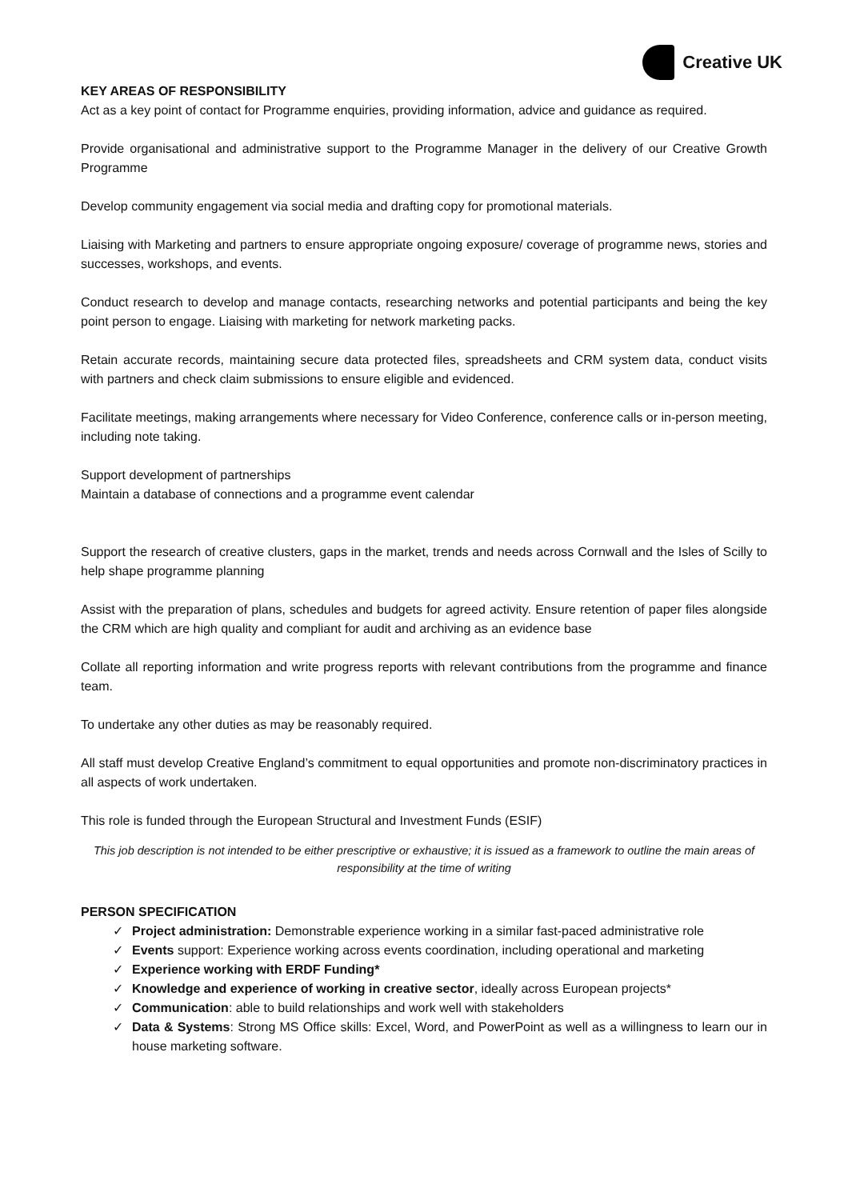Creative UK
KEY AREAS OF RESPONSIBILITY
Act as a key point of contact for Programme enquiries, providing information, advice and guidance as required.
Provide organisational and administrative support to the Programme Manager in the delivery of our Creative Growth Programme
Develop community engagement via social media and drafting copy for promotional materials.
Liaising with Marketing and partners to ensure appropriate ongoing exposure/ coverage of programme news, stories and successes, workshops, and events.
Conduct research to develop and manage contacts, researching networks and potential participants and being the key point person to engage. Liaising with marketing for network marketing packs.
Retain accurate records, maintaining secure data protected files, spreadsheets and CRM system data, conduct visits with partners and check claim submissions to ensure eligible and evidenced.
Facilitate meetings, making arrangements where necessary for Video Conference, conference calls or in-person meeting, including note taking.
Support development of partnerships
Maintain a database of connections and a programme event calendar
Support the research of creative clusters, gaps in the market, trends and needs across Cornwall and the Isles of Scilly to help shape programme planning
Assist with the preparation of plans, schedules and budgets for agreed activity. Ensure retention of paper files alongside the CRM which are high quality and compliant for audit and archiving as an evidence base
Collate all reporting information and write progress reports with relevant contributions from the programme and finance team.
To undertake any other duties as may be reasonably required.
All staff must develop Creative England’s commitment to equal opportunities and promote non-discriminatory practices in all aspects of work undertaken.
This role is funded through the European Structural and Investment Funds (ESIF)
This job description is not intended to be either prescriptive or exhaustive; it is issued as a framework to outline the main areas of responsibility at the time of writing
PERSON SPECIFICATION
✓ Project administration: Demonstrable experience working in a similar fast-paced administrative role
✓ Events support: Experience working across events coordination, including operational and marketing
✓ Experience working with ERDF Funding*
✓ Knowledge and experience of working in creative sector, ideally across European projects*
✓ Communication: able to build relationships and work well with stakeholders
✓ Data & Systems: Strong MS Office skills: Excel, Word, and PowerPoint as well as a willingness to learn our in house marketing software.